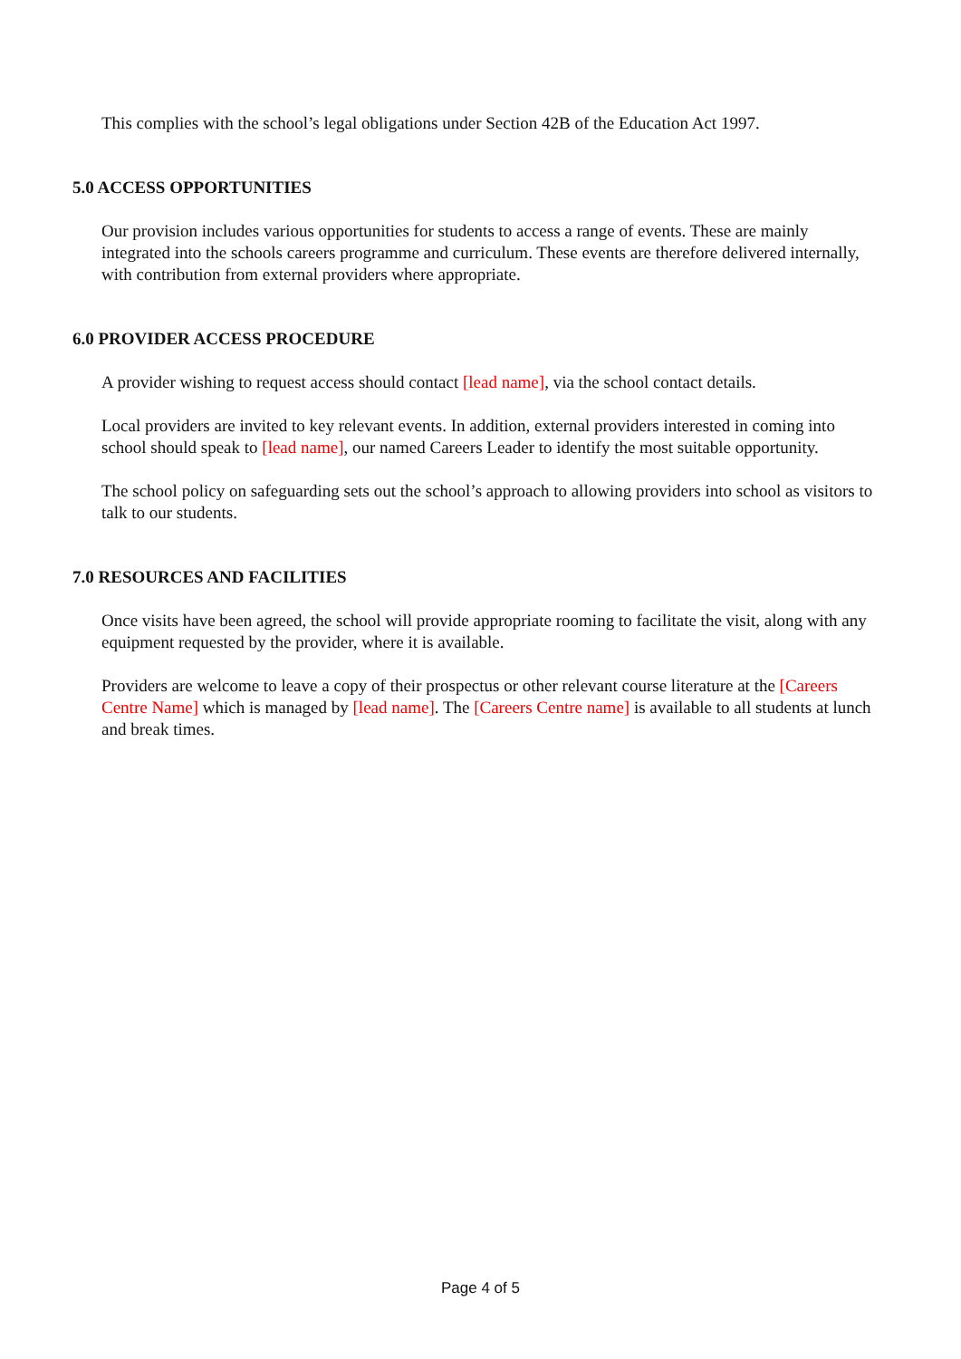This complies with the school’s legal obligations under Section 42B of the Education Act 1997.
5.0 ACCESS OPPORTUNITIES
Our provision includes various opportunities for students to access a range of events. These are mainly integrated into the schools careers programme and curriculum. These events are therefore delivered internally, with contribution from external providers where appropriate.
6.0 PROVIDER ACCESS PROCEDURE
A provider wishing to request access should contact [lead name], via the school contact details.
Local providers are invited to key relevant events. In addition, external providers interested in coming into school should speak to [lead name], our named Careers Leader to identify the most suitable opportunity.
The school policy on safeguarding sets out the school’s approach to allowing providers into school as visitors to talk to our students.
7.0 RESOURCES AND FACILITIES
Once visits have been agreed, the school will provide appropriate rooming to facilitate the visit, along with any equipment requested by the provider, where it is available.
Providers are welcome to leave a copy of their prospectus or other relevant course literature at the [Careers Centre Name] which is managed by [lead name]. The [Careers Centre name] is available to all students at lunch and break times.
Page 4 of 5